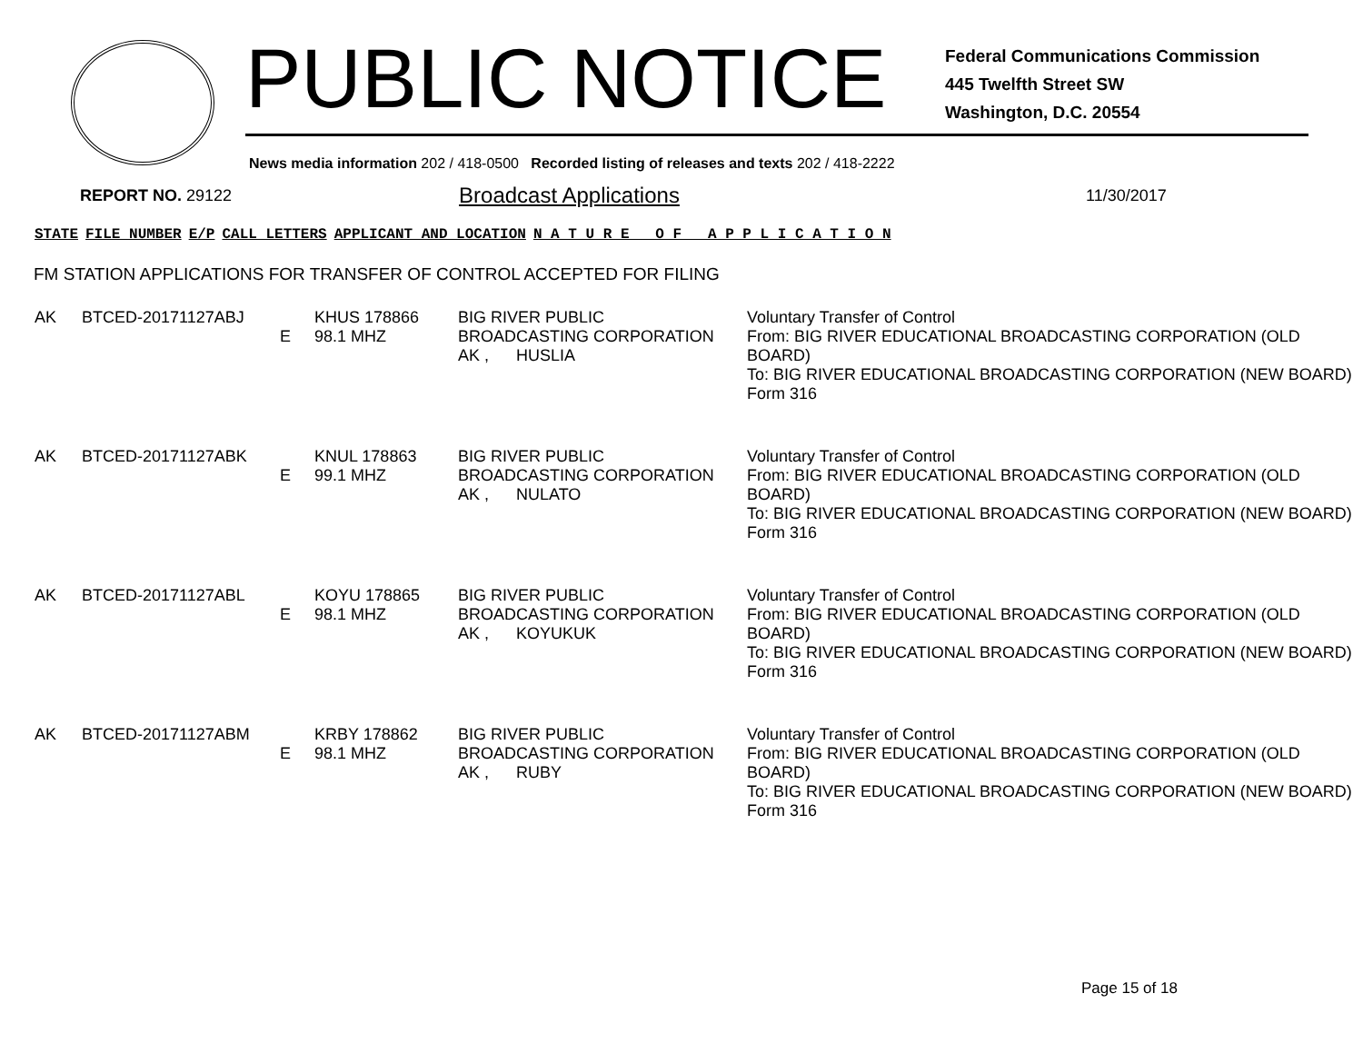PUBLIC NOTICE
Federal Communications Commission
445 Twelfth Street SW
Washington, D.C. 20554
News media information 202 / 418-0500 Recorded listing of releases and texts 202 / 418-2222
REPORT NO. 29122
Broadcast Applications
11/30/2017
| STATE | FILE NUMBER | E/P | CALL LETTERS | APPLICANT AND LOCATION | N A T U R E O F A P P L I C A T I O N |
| --- | --- | --- | --- | --- | --- |
FM STATION APPLICATIONS FOR TRANSFER OF CONTROL ACCEPTED FOR FILING
| AK | BTCED-20171127ABJ | E | KHUS 178866 98.1 MHZ | BIG RIVER PUBLIC BROADCASTING CORPORATION AK , HUSLIA | Voluntary Transfer of Control From: BIG RIVER EDUCATIONAL BROADCASTING CORPORATION (OLD BOARD) To: BIG RIVER EDUCATIONAL BROADCASTING CORPORATION (NEW BOARD) Form 316 |
| AK | BTCED-20171127ABK | E | KNUL 178863 99.1 MHZ | BIG RIVER PUBLIC BROADCASTING CORPORATION AK , NULATO | Voluntary Transfer of Control From: BIG RIVER EDUCATIONAL BROADCASTING CORPORATION (OLD BOARD) To: BIG RIVER EDUCATIONAL BROADCASTING CORPORATION (NEW BOARD) Form 316 |
| AK | BTCED-20171127ABL | E | KOYU 178865 98.1 MHZ | BIG RIVER PUBLIC BROADCASTING CORPORATION AK , KOYUKUK | Voluntary Transfer of Control From: BIG RIVER EDUCATIONAL BROADCASTING CORPORATION (OLD BOARD) To: BIG RIVER EDUCATIONAL BROADCASTING CORPORATION (NEW BOARD) Form 316 |
| AK | BTCED-20171127ABM | E | KRBY 178862 98.1 MHZ | BIG RIVER PUBLIC BROADCASTING CORPORATION AK , RUBY | Voluntary Transfer of Control From: BIG RIVER EDUCATIONAL BROADCASTING CORPORATION (OLD BOARD) To: BIG RIVER EDUCATIONAL BROADCASTING CORPORATION (NEW BOARD) Form 316 |
Page 15 of 18